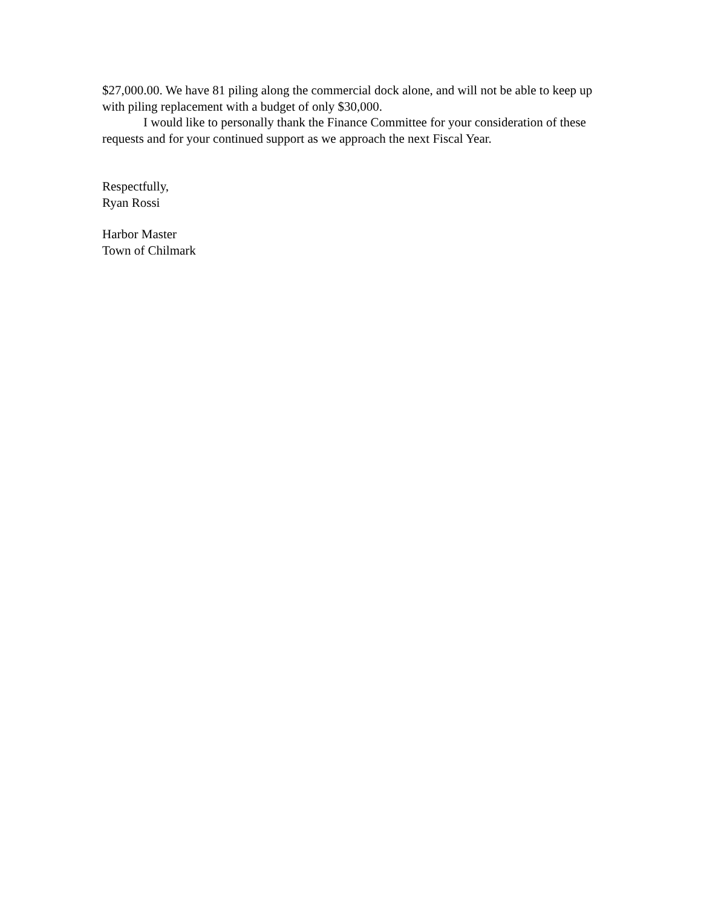$27,000.00. We have 81 piling along the commercial dock alone, and will not be able to keep up with piling replacement with a budget of only $30,000.
I would like to personally thank the Finance Committee for your consideration of these requests and for your continued support as we approach the next Fiscal Year.
Respectfully,
Ryan Rossi
Harbor Master
Town of Chilmark